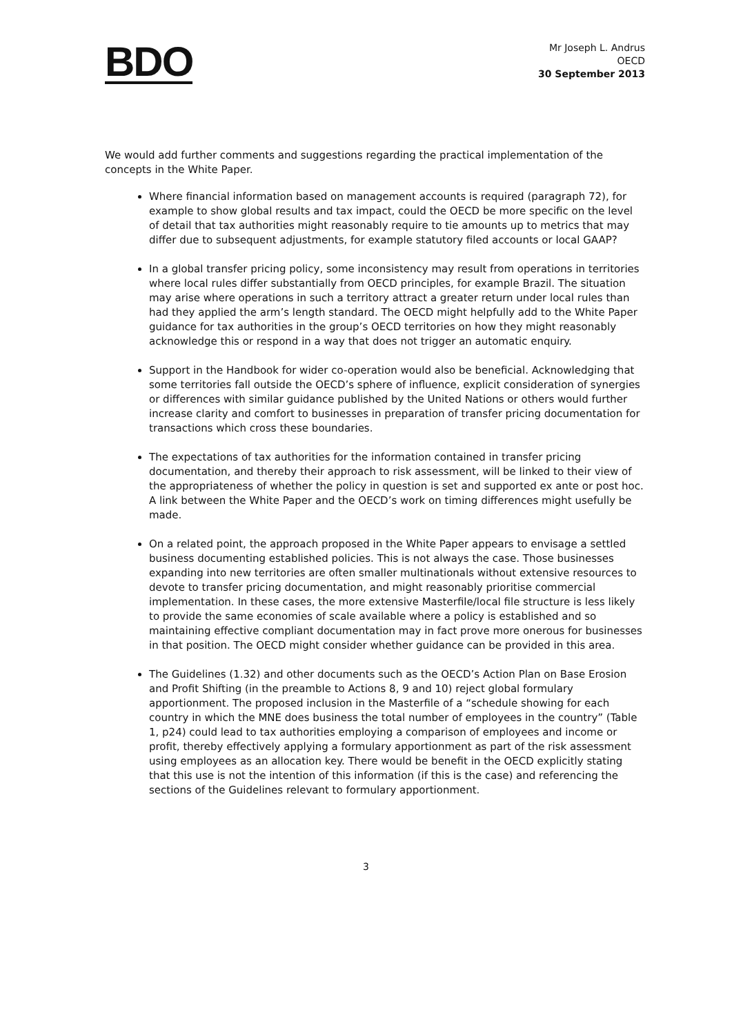BDO
Mr Joseph L. Andrus
OECD
30 September 2013
We would add further comments and suggestions regarding the practical implementation of the concepts in the White Paper.
Where financial information based on management accounts is required (paragraph 72), for example to show global results and tax impact, could the OECD be more specific on the level of detail that tax authorities might reasonably require to tie amounts up to metrics that may differ due to subsequent adjustments, for example statutory filed accounts or local GAAP?
In a global transfer pricing policy, some inconsistency may result from operations in territories where local rules differ substantially from OECD principles, for example Brazil. The situation may arise where operations in such a territory attract a greater return under local rules than had they applied the arm’s length standard. The OECD might helpfully add to the White Paper guidance for tax authorities in the group’s OECD territories on how they might reasonably acknowledge this or respond in a way that does not trigger an automatic enquiry.
Support in the Handbook for wider co-operation would also be beneficial. Acknowledging that some territories fall outside the OECD’s sphere of influence, explicit consideration of synergies or differences with similar guidance published by the United Nations or others would further increase clarity and comfort to businesses in preparation of transfer pricing documentation for transactions which cross these boundaries.
The expectations of tax authorities for the information contained in transfer pricing documentation, and thereby their approach to risk assessment, will be linked to their view of the appropriateness of whether the policy in question is set and supported ex ante or post hoc. A link between the White Paper and the OECD’s work on timing differences might usefully be made.
On a related point, the approach proposed in the White Paper appears to envisage a settled business documenting established policies. This is not always the case. Those businesses expanding into new territories are often smaller multinationals without extensive resources to devote to transfer pricing documentation, and might reasonably prioritise commercial implementation. In these cases, the more extensive Masterfile/local file structure is less likely to provide the same economies of scale available where a policy is established and so maintaining effective compliant documentation may in fact prove more onerous for businesses in that position. The OECD might consider whether guidance can be provided in this area.
The Guidelines (1.32) and other documents such as the OECD’s Action Plan on Base Erosion and Profit Shifting (in the preamble to Actions 8, 9 and 10) reject global formulary apportionment. The proposed inclusion in the Masterfile of a “schedule showing for each country in which the MNE does business the total number of employees in the country” (Table 1, p24) could lead to tax authorities employing a comparison of employees and income or profit, thereby effectively applying a formulary apportionment as part of the risk assessment using employees as an allocation key. There would be benefit in the OECD explicitly stating that this use is not the intention of this information (if this is the case) and referencing the sections of the Guidelines relevant to formulary apportionment.
3